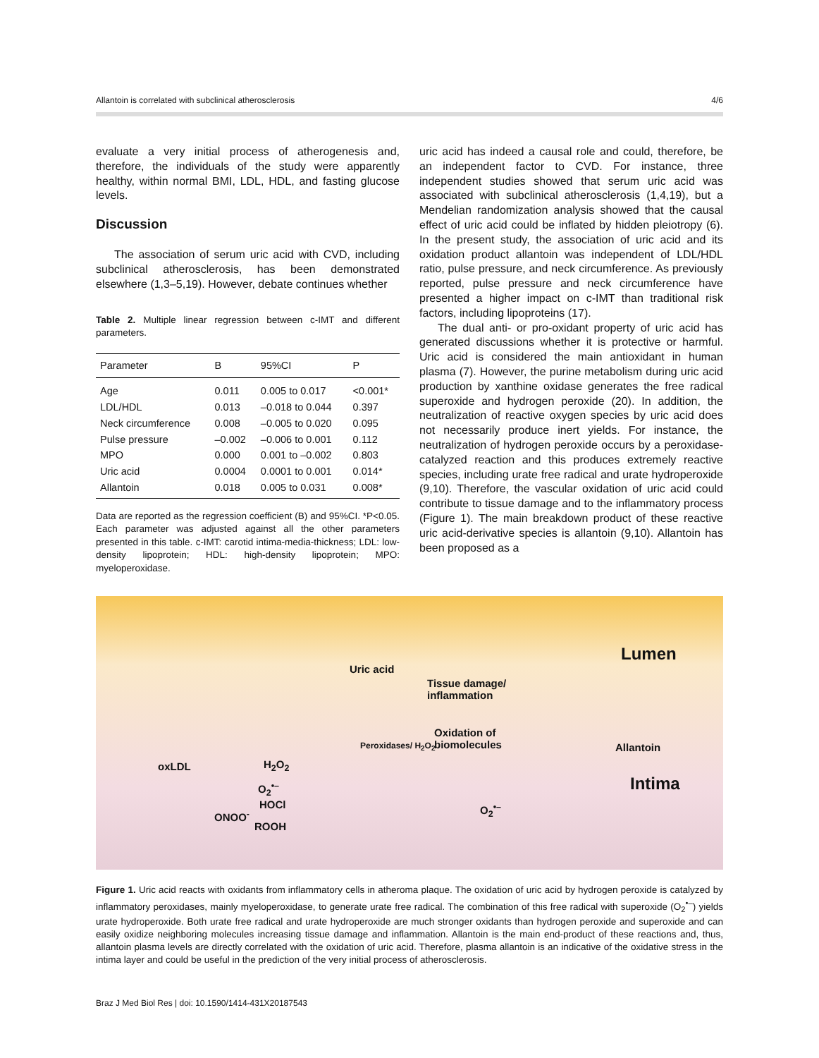Allantoin is correlated with subclinical atherosclerosis 4/6
evaluate a very initial process of atherogenesis and, therefore, the individuals of the study were apparently healthy, within normal BMI, LDL, HDL, and fasting glucose levels.
Discussion
The association of serum uric acid with CVD, including subclinical atherosclerosis, has been demonstrated elsewhere (1,3–5,19). However, debate continues whether
Table 2. Multiple linear regression between c-IMT and different parameters.
| Parameter | B | 95%CI | P |
| --- | --- | --- | --- |
| Age | 0.011 | 0.005 to 0.017 | <0.001* |
| LDL/HDL | 0.013 | –0.018 to 0.044 | 0.397 |
| Neck circumference | 0.008 | –0.005 to 0.020 | 0.095 |
| Pulse pressure | –0.002 | –0.006 to 0.001 | 0.112 |
| MPO | 0.000 | 0.001 to –0.002 | 0.803 |
| Uric acid | 0.0004 | 0.0001 to 0.001 | 0.014* |
| Allantoin | 0.018 | 0.005 to 0.031 | 0.008* |
Data are reported as the regression coefficient (B) and 95%CI. *P<0.05. Each parameter was adjusted against all the other parameters presented in this table. c-IMT: carotid intima-media-thickness; LDL: low-density lipoprotein; HDL: high-density lipoprotein; MPO: myeloperoxidase.
uric acid has indeed a causal role and could, therefore, be an independent factor to CVD. For instance, three independent studies showed that serum uric acid was associated with subclinical atherosclerosis (1,4,19), but a Mendelian randomization analysis showed that the causal effect of uric acid could be inflated by hidden pleiotropy (6). In the present study, the association of uric acid and its oxidation product allantoin was independent of LDL/HDL ratio, pulse pressure, and neck circumference. As previously reported, pulse pressure and neck circumference have presented a higher impact on c-IMT than traditional risk factors, including lipoproteins (17).
The dual anti- or pro-oxidant property of uric acid has generated discussions whether it is protective or harmful. Uric acid is considered the main antioxidant in human plasma (7). However, the purine metabolism during uric acid production by xanthine oxidase generates the free radical superoxide and hydrogen peroxide (20). In addition, the neutralization of reactive oxygen species by uric acid does not necessarily produce inert yields. For instance, the neutralization of hydrogen peroxide occurs by a peroxidase-catalyzed reaction and this produces extremely reactive species, including urate free radical and urate hydroperoxide (9,10). Therefore, the vascular oxidation of uric acid could contribute to tissue damage and to the inflammatory process (Figure 1). The main breakdown product of these reactive uric acid-derivative species is allantoin (9,10). Allantoin has been proposed as a
Uric acid
Tissue damage/
inflammation
Lumen
Oxidation of
biomolecules Peroxidases/ H<sub>2</sub>O<sub>2</sub> Allantoin
oxLDL H<sub>2</sub>O<sub>2</sub>
O<sub>2</sub><sup>•–</sup>
HOCl
ONOO<sup>-</sup>
ROOH
O<sub>2</sub><sup>•–</sup>
Intima
Figure 1. Uric acid reacts with oxidants from inflammatory cells in atheroma plaque. The oxidation of uric acid by hydrogen peroxide is catalyzed by inflammatory peroxidases, mainly myeloperoxidase, to generate urate free radical. The combination of this free radical with superoxide (O<sub>2</sub><sup>•–</sup>) yields urate hydroperoxide. Both urate free radical and urate hydroperoxide are much stronger oxidants than hydrogen peroxide and superoxide and can easily oxidize neighboring molecules increasing tissue damage and inflammation. Allantoin is the main end-product of these reactions and, thus, allantoin plasma levels are directly correlated with the oxidation of uric acid. Therefore, plasma allantoin is an indicative of the oxidative stress in the intima layer and could be useful in the prediction of the very initial process of atherosclerosis.
Braz J Med Biol Res | doi: 10.1590/1414-431X20187543